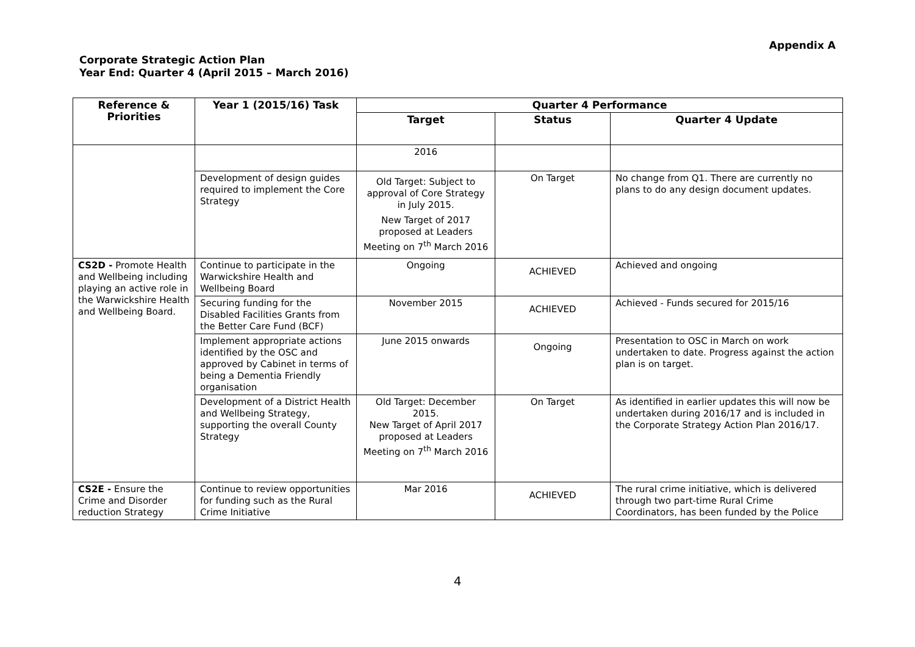Appendix A
Corporate Strategic Action Plan
Year End: Quarter 4 (April 2015 – March 2016)
| Reference & Priorities | Year 1 (2015/16) Task | Quarter 4 Performance | | |
| --- | --- | --- | --- | --- |
| | | Target | Status | Quarter 4 Update |
| | | 2016 | | |
| | Development of design guides required to implement the Core Strategy | Old Target: Subject to approval of Core Strategy in July 2015. New Target of 2017 proposed at Leaders Meeting on 7<sup>th</sup> March 2016 | On Target | No change from Q1. There are currently no plans to do any design document updates. |
| CS2D - Promote Health and Wellbeing including playing an active role in the Warwickshire Health and Wellbeing Board. | Continue to participate in the Warwickshire Health and Wellbeing Board | Ongoing | ACHIEVED | Achieved and ongoing |
| | Securing funding for the Disabled Facilities Grants from the Better Care Fund (BCF) | November 2015 | ACHIEVED | Achieved - Funds secured for 2015/16 |
| | Implement appropriate actions identified by the OSC and approved by Cabinet in terms of being a Dementia Friendly organisation | June 2015 onwards | Ongoing | Presentation to OSC in March on work undertaken to date. Progress against the action plan is on target. |
| | Development of a District Health and Wellbeing Strategy, supporting the overall County Strategy | Old Target: December 2015. New Target of April 2017 proposed at Leaders Meeting on 7<sup>th</sup> March 2016 | On Target | As identified in earlier updates this will now be undertaken during 2016/17 and is included in the Corporate Strategy Action Plan 2016/17. |
| CS2E - Ensure the Crime and Disorder reduction Strategy | Continue to review opportunities for funding such as the Rural Crime Initiative | Mar 2016 | ACHIEVED | The rural crime initiative, which is delivered through two part-time Rural Crime Coordinators, has been funded by the Police |
4